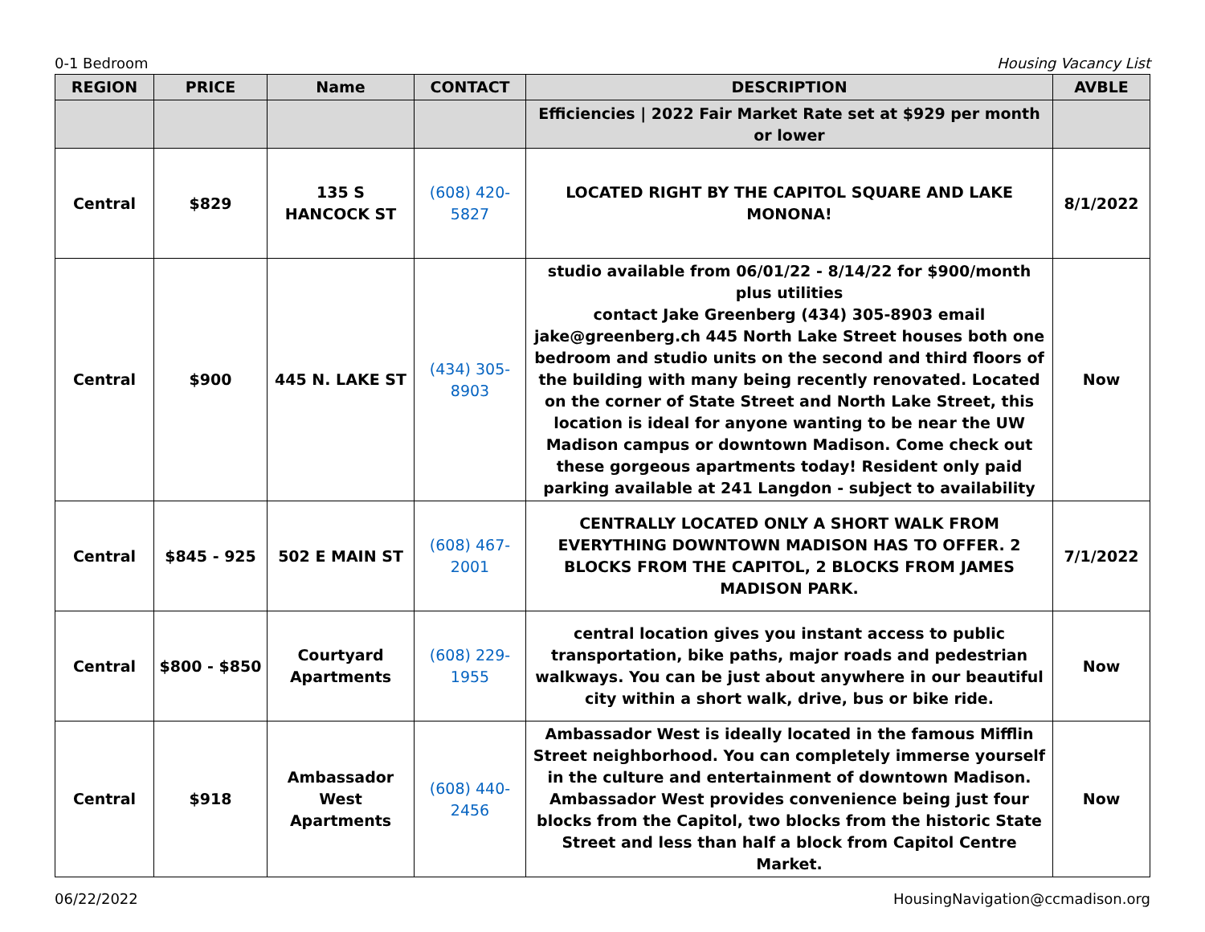0-1 Bedroom Housing Vacancy List
| REGION | PRICE | Name | CONTACT | DESCRIPTION | AVBLE |
| --- | --- | --- | --- | --- | --- |
| | | | | Efficiencies / 2022 Fair Market Rate set at $929 per month or lower | |
| Central | $829 | 135 S HANCOCK ST | (608) 420-5827 | LOCATED RIGHT BY THE CAPITOL SQUARE AND LAKE MONONA! | 8/1/2022 |
| Central | $900 | 445 N. LAKE ST | (434) 305-8903 | studio available from 06/01/22 - 8/14/22 for $900/month plus utilities contact Jake Greenberg (434) 305-8903 email jake@greenberg.ch 445 North Lake Street houses both one bedroom and studio units on the second and third floors of the building with many being recently renovated. Located on the corner of State Street and North Lake Street, this location is ideal for anyone wanting to be near the UW Madison campus or downtown Madison. Come check out these gorgeous apartments today! Resident only paid parking available at 241 Langdon - subject to availability | Now |
| Central | $845 - 925 | 502 E MAIN ST | (608) 467-2001 | CENTRALLY LOCATED ONLY A SHORT WALK FROM EVERYTHING DOWNTOWN MADISON HAS TO OFFER. 2 BLOCKS FROM THE CAPITOL, 2 BLOCKS FROM JAMES MADISON PARK. | 7/1/2022 |
| Central | $800 - $850 | Courtyard Apartments | (608) 229-1955 | central location gives you instant access to public transportation, bike paths, major roads and pedestrian walkways. You can be just about anywhere in our beautiful city within a short walk, drive, bus or bike ride. | Now |
| Central | $918 | Ambassador West Apartments | (608) 440-2456 | Ambassador West is ideally located in the famous Mifflin Street neighborhood. You can completely immerse yourself in the culture and entertainment of downtown Madison. Ambassador West provides convenience being just four blocks from the Capitol, two blocks from the historic State Street and less than half a block from Capitol Centre Market. | Now |
06/22/2022 HousingNavigation@ccmadison.org